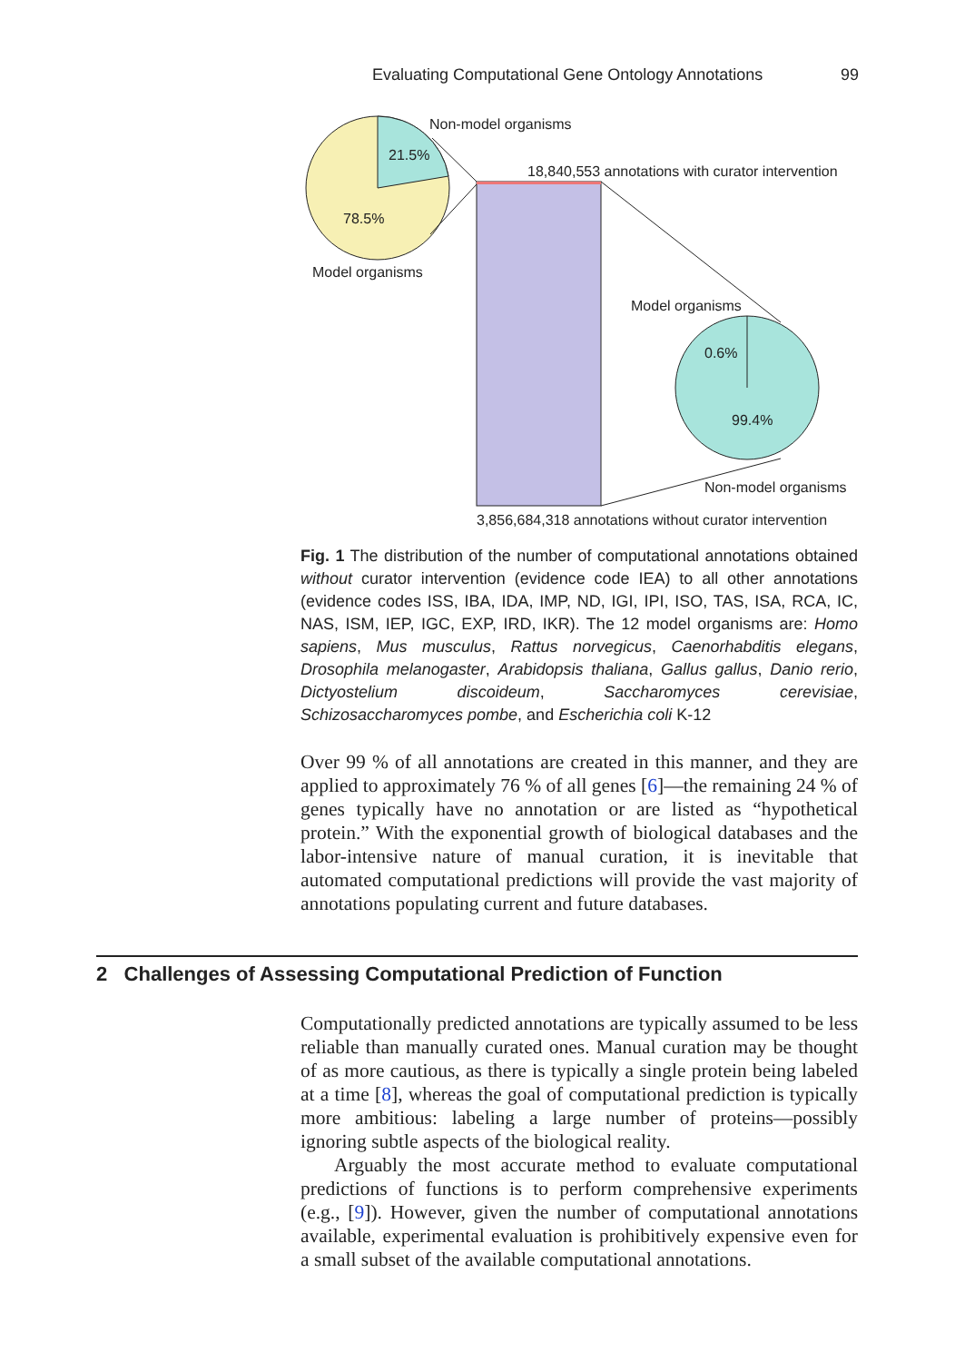Evaluating Computational Gene Ontology Annotations 99
Non-model organisms
21.5%
78.5%
Model organisms
18,840,553 annotations with curator intervention
Model organisms
0.6%
99.4%
Non-model organisms
3,856,684,318 annotations without curator intervention
Fig. 1 The distribution of the number of computational annotations obtained without curator intervention (evidence code IEA) to all other annotations (evidence codes ISS, IBA, IDA, IMP, ND, IGI, IPI, ISO, TAS, ISA, RCA, IC, NAS, ISM, IEP, IGC, EXP, IRD, IKR). The 12 model organisms are: Homo sapiens, Mus musculus, Rattus norvegicus, Caenorhabditis elegans, Drosophila melanogaster, Arabidopsis thaliana, Gallus gallus, Danio rerio, Dictyostelium discoideum, Saccharomyces cerevisiae, Schizosaccharomyces pombe, and Escherichia coli K-12
Over 99 % of all annotations are created in this manner, and they are applied to approximately 76 % of all genes [6]—the remaining 24 % of genes typically have no annotation or are listed as “hypothetical protein.” With the exponential growth of biological databases and the labor-intensive nature of manual curation, it is inevitable that automated computational predictions will provide the vast majority of annotations populating current and future databases.
2 Challenges of Assessing Computational Prediction of Function
Computationally predicted annotations are typically assumed to be less reliable than manually curated ones. Manual curation may be thought of as more cautious, as there is typically a single protein being labeled at a time [8], whereas the goal of computational prediction is typically more ambitious: labeling a large number of proteins—possibly ignoring subtle aspects of the biological reality.
Arguably the most accurate method to evaluate computational predictions of functions is to perform comprehensive experiments (e.g., [9]). However, given the number of computational annotations available, experimental evaluation is prohibitively expensive even for a small subset of the available computational annotations.